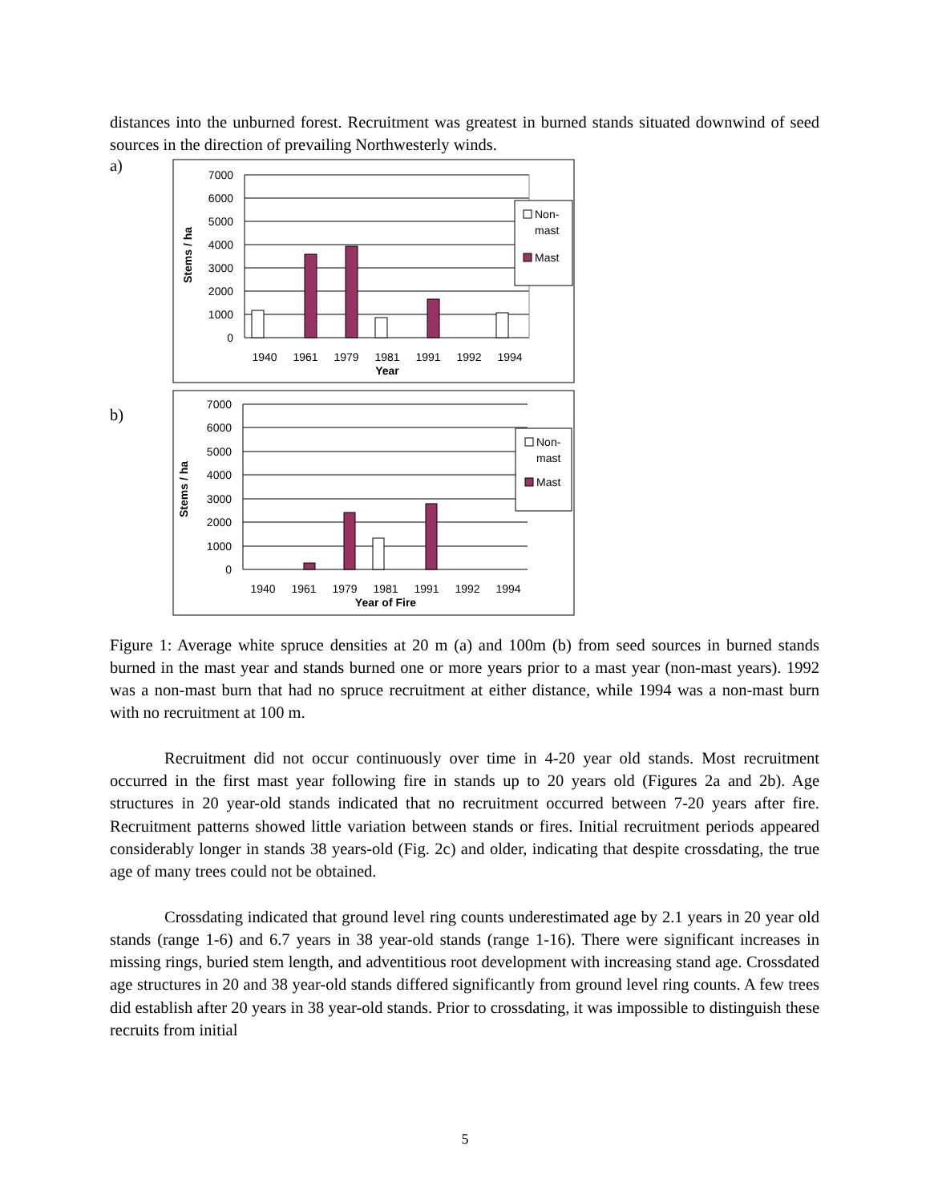distances into the unburned forest. Recruitment was greatest in burned stands situated downwind of seed sources in the direction of prevailing Northwesterly winds.
a)
7000
6000
5000
4000
3000
2000
1000
0
1940
1961
1979
1981
1991
1992
1994
Year
Stems / ha
Non-
mast
Mast
b)
7000
6000
5000
4000
3000
2000
1000
0
1940
1961
1979
1981
1991
1992
1994
Year of Fire
Stems / ha
Non-
mast
Mast
Figure 1: Average white spruce densities at 20 m (a) and 100m (b) from seed sources in burned stands burned in the mast year and stands burned one or more years prior to a mast year (non-mast years). 1992 was a non-mast burn that had no spruce recruitment at either distance, while 1994 was a non-mast burn with no recruitment at 100 m.
Recruitment did not occur continuously over time in 4-20 year old stands. Most recruitment occurred in the first mast year following fire in stands up to 20 years old (Figures 2a and 2b). Age structures in 20 year-old stands indicated that no recruitment occurred between 7-20 years after fire. Recruitment patterns showed little variation between stands or fires. Initial recruitment periods appeared considerably longer in stands 38 years-old (Fig. 2c) and older, indicating that despite crossdating, the true age of many trees could not be obtained.
Crossdating indicated that ground level ring counts underestimated age by 2.1 years in 20 year old stands (range 1-6) and 6.7 years in 38 year-old stands (range 1-16). There were significant increases in missing rings, buried stem length, and adventitious root development with increasing stand age. Crossdated age structures in 20 and 38 year-old stands differed significantly from ground level ring counts. A few trees did establish after 20 years in 38 year-old stands. Prior to crossdating, it was impossible to distinguish these recruits from initial
5